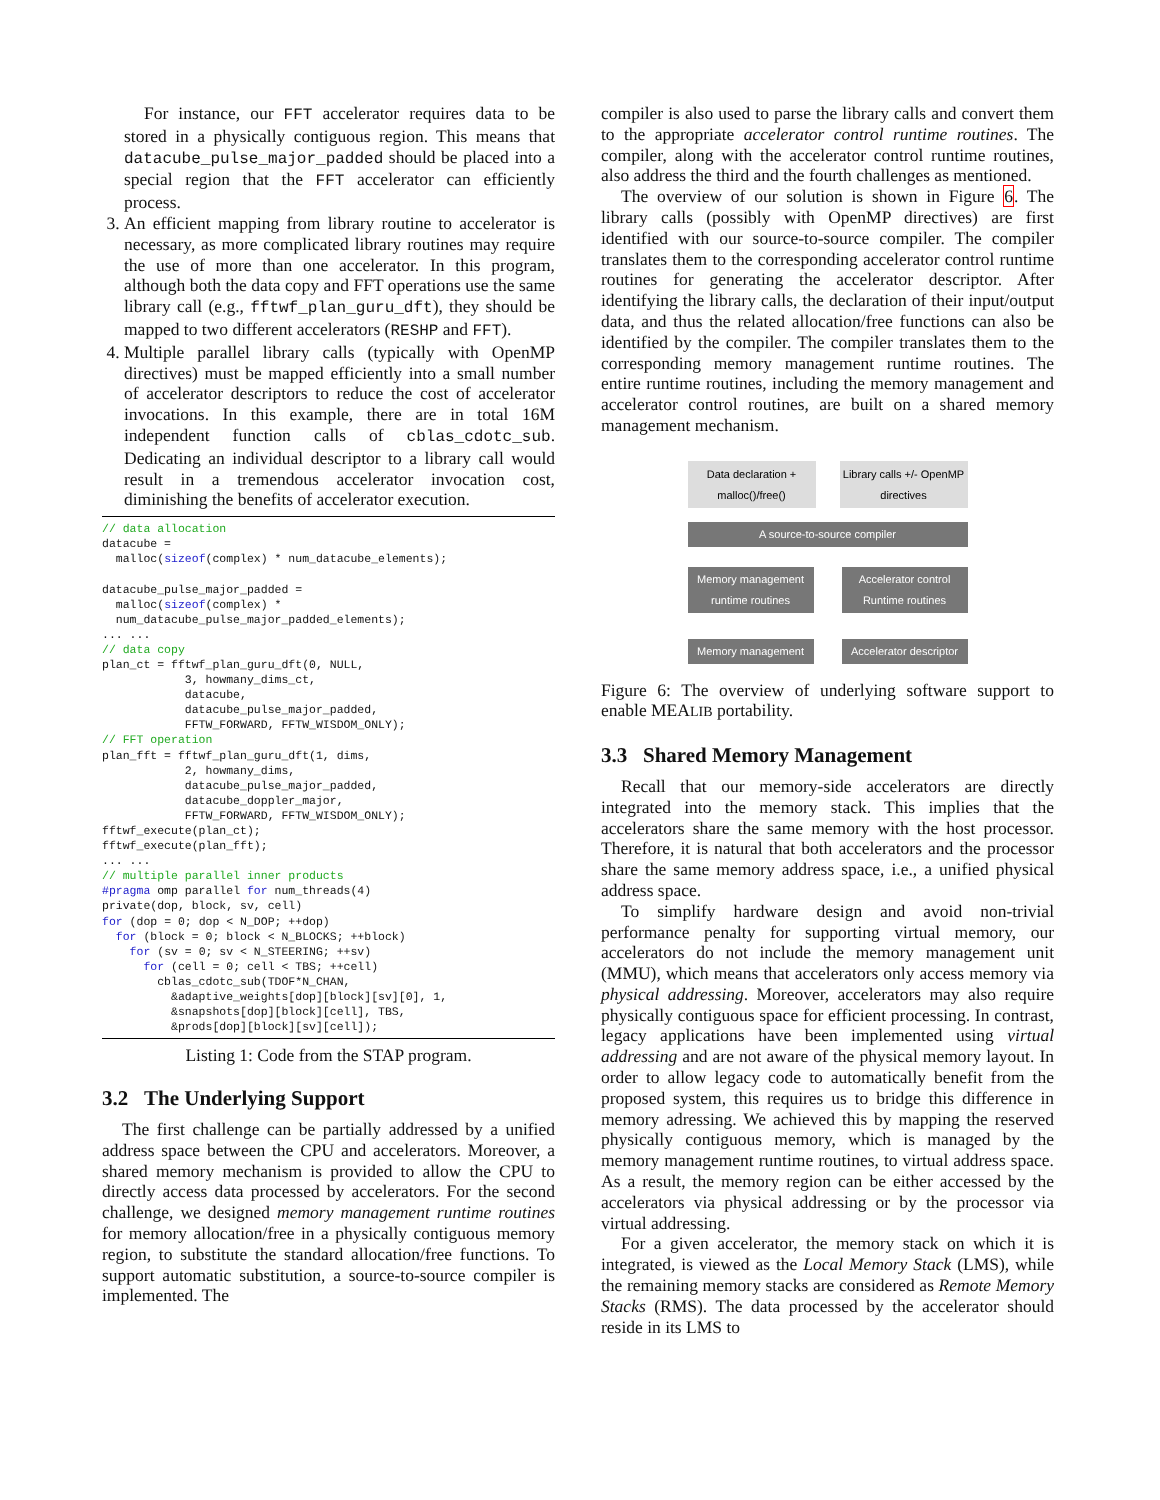For instance, our FFT accelerator requires data to be stored in a physically contiguous region. This means that datacube_pulse_major_padded should be placed into a special region that the FFT accelerator can efficiently process.
3. An efficient mapping from library routine to accelerator is necessary, as more complicated library routines may require the use of more than one accelerator. In this program, although both the data copy and FFT operations use the same library call (e.g., fftwf_plan_guru_dft), they should be mapped to two different accelerators (RESHP and FFT).
4. Multiple parallel library calls (typically with OpenMP directives) must be mapped efficiently into a small number of accelerator descriptors to reduce the cost of accelerator invocations. In this example, there are in total 16M independent function calls of cblas_cdotc_sub. Dedicating an individual descriptor to a library call would result in a tremendous accelerator invocation cost, diminishing the benefits of accelerator execution.
// data allocation
datacube =
  malloc(sizeof(complex) * num_datacube_elements);

datacube_pulse_major_padded =
  malloc(sizeof(complex) *
  num_datacube_pulse_major_padded_elements);
... ...
// data copy
plan_ct = fftwf_plan_guru_dft(0, NULL,
            3, howmany_dims_ct,
            datacube,
            datacube_pulse_major_padded,
            FFTW_FORWARD, FFTW_WISDOM_ONLY);
// FFT operation
plan_fft = fftwf_plan_guru_dft(1, dims,
            2, howmany_dims,
            datacube_pulse_major_padded,
            datacube_doppler_major,
            FFTW_FORWARD, FFTW_WISDOM_ONLY);
fftwf_execute(plan_ct);
fftwf_execute(plan_fft);
... ...
// multiple parallel inner products
#pragma omp parallel for num_threads(4)
private(dop, block, sv, cell)
for (dop = 0; dop < N_DOP; ++dop)
  for (block = 0; block < N_BLOCKS; ++block)
    for (sv = 0; sv < N_STEERING; ++sv)
      for (cell = 0; cell < TBS; ++cell)
        cblas_cdotc_sub(TDOF*N_CHAN,
          &adaptive_weights[dop][block][sv][0], 1,
          &snapshots[dop][block][cell], TBS,
          &prods[dop][block][sv][cell]);
Listing 1: Code from the STAP program.
3.2 The Underlying Support
The first challenge can be partially addressed by a unified address space between the CPU and accelerators. Moreover, a shared memory mechanism is provided to allow the CPU to directly access data processed by accelerators. For the second challenge, we designed memory management runtime routines for memory allocation/free in a physically contiguous memory region, to substitute the standard allocation/free functions. To support automatic substitution, a source-to-source compiler is implemented. The
compiler is also used to parse the library calls and convert them to the appropriate accelerator control runtime routines. The compiler, along with the accelerator control runtime routines, also address the third and the fourth challenges as mentioned.
The overview of our solution is shown in Figure 6. The library calls (possibly with OpenMP directives) are first identified with our source-to-source compiler. The compiler translates them to the corresponding accelerator control runtime routines for generating the accelerator descriptor. After identifying the library calls, the declaration of their input/output data, and thus the related allocation/free functions can also be identified by the compiler. The compiler translates them to the corresponding memory management runtime routines. The entire runtime routines, including the memory management and accelerator control routines, are built on a shared memory management mechanism.
Data declaration + malloc()/free()
Library calls +/- OpenMP directives
A source-to-source compiler
Memory management runtime routines
Accelerator control Runtime routines
Memory management Accelerator descriptor
Figure 6: The overview of underlying software support to enable MEALIB portability.
3.3 Shared Memory Management
Recall that our memory-side accelerators are directly integrated into the memory stack. This implies that the accelerators share the same memory with the host processor. Therefore, it is natural that both accelerators and the processor share the same memory address space, i.e., a unified physical address space.
To simplify hardware design and avoid non-trivial performance penalty for supporting virtual memory, our accelerators do not include the memory management unit (MMU), which means that accelerators only access memory via physical addressing. Moreover, accelerators may also require physically contiguous space for efficient processing. In contrast, legacy applications have been implemented using virtual addressing and are not aware of the physical memory layout. In order to allow legacy code to automatically benefit from the proposed system, this requires us to bridge this difference in memory adressing. We achieved this by mapping the reserved physically contiguous memory, which is managed by the memory management runtime routines, to virtual address space. As a result, the memory region can be either accessed by the accelerators via physical addressing or by the processor via virtual addressing.
For a given accelerator, the memory stack on which it is integrated, is viewed as the Local Memory Stack (LMS), while the remaining memory stacks are considered as Remote Memory Stacks (RMS). The data processed by the accelerator should reside in its LMS to